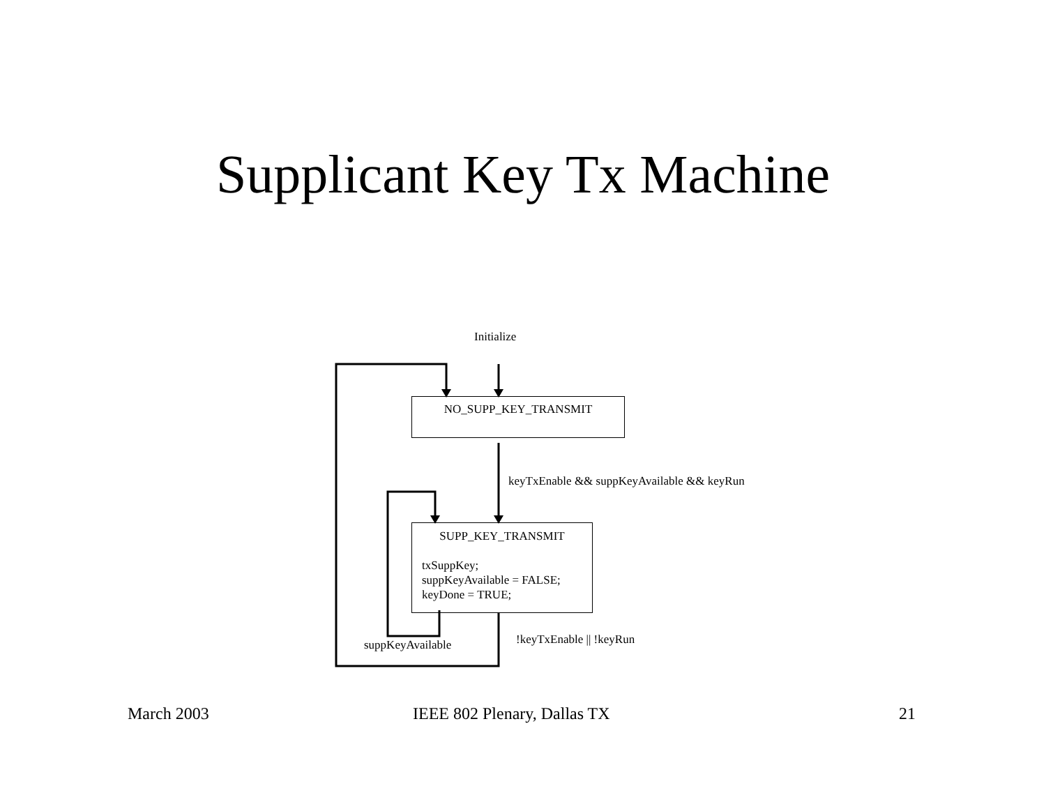Supplicant Key Tx Machine
Initialize
NO_SUPP_KEY_TRANSMIT
keyTxEnable && suppKeyAvailable && keyRun
SUPP_KEY_TRANSMIT
txSuppKey;
suppKeyAvailable = FALSE;
keyDone = TRUE;
!keyTxEnable || !keyRun
suppKeyAvailable
March 2003 IEEE 802 Plenary, Dallas TX 21